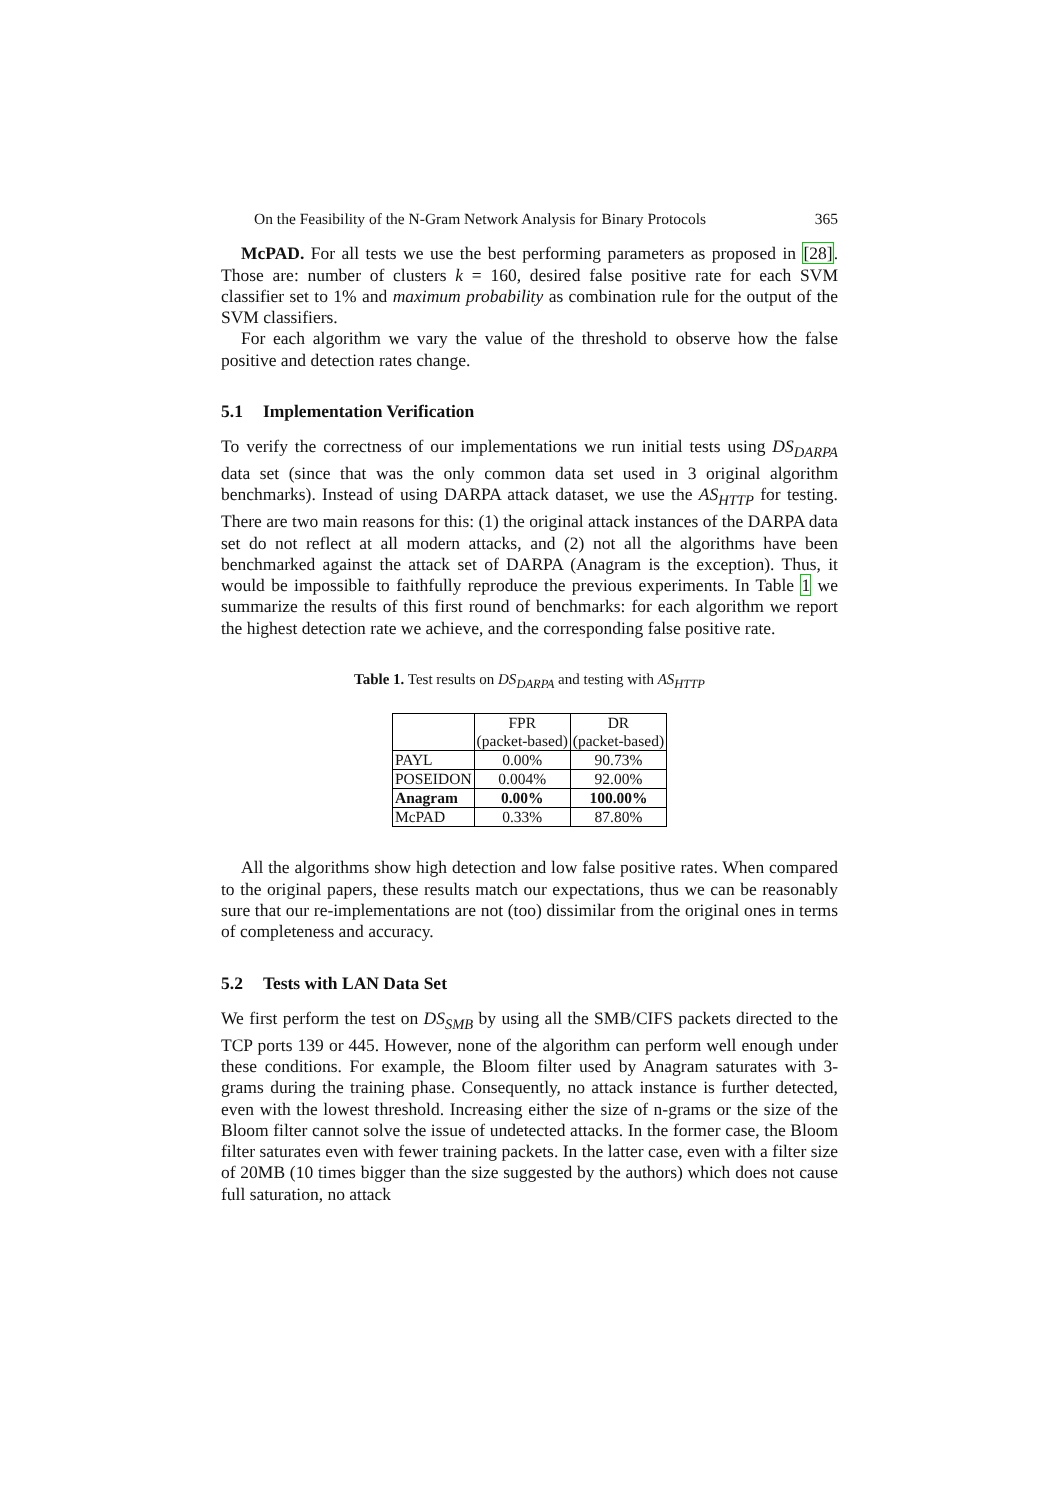On the Feasibility of the N-Gram Network Analysis for Binary Protocols 365
McPAD. For all tests we use the best performing parameters as proposed in [28]. Those are: number of clusters k = 160, desired false positive rate for each SVM classifier set to 1% and maximum probability as combination rule for the output of the SVM classifiers.
For each algorithm we vary the value of the threshold to observe how the false positive and detection rates change.
5.1 Implementation Verification
To verify the correctness of our implementations we run initial tests using DS<sub>DARPA</sub> data set (since that was the only common data set used in 3 original algorithm benchmarks). Instead of using DARPA attack dataset, we use the AS<sub>HTTP</sub> for testing. There are two main reasons for this: (1) the original attack instances of the DARPA data set do not reflect at all modern attacks, and (2) not all the algorithms have been benchmarked against the attack set of DARPA (Anagram is the exception). Thus, it would be impossible to faithfully reproduce the previous experiments. In Table 1 we summarize the results of this first round of benchmarks: for each algorithm we report the highest detection rate we achieve, and the corresponding false positive rate.
Table 1. Test results on DS<sub>DARPA</sub> and testing with AS<sub>HTTP</sub>
| | FPR (packet-based) | DR (packet-based) |
| --- | --- | --- |
| PAYL | 0.00% | 90.73% |
| POSEIDON | 0.004% | 92.00% |
| Anagram | 0.00% | 100.00% |
| McPAD | 0.33% | 87.80% |
All the algorithms show high detection and low false positive rates. When compared to the original papers, these results match our expectations, thus we can be reasonably sure that our re-implementations are not (too) dissimilar from the original ones in terms of completeness and accuracy.
5.2 Tests with LAN Data Set
We first perform the test on DS<sub>SMB</sub> by using all the SMB/CIFS packets directed to the TCP ports 139 or 445. However, none of the algorithm can perform well enough under these conditions. For example, the Bloom filter used by Anagram saturates with 3-grams during the training phase. Consequently, no attack instance is further detected, even with the lowest threshold. Increasing either the size of n-grams or the size of the Bloom filter cannot solve the issue of undetected attacks. In the former case, the Bloom filter saturates even with fewer training packets. In the latter case, even with a filter size of 20MB (10 times bigger than the size suggested by the authors) which does not cause full saturation, no attack